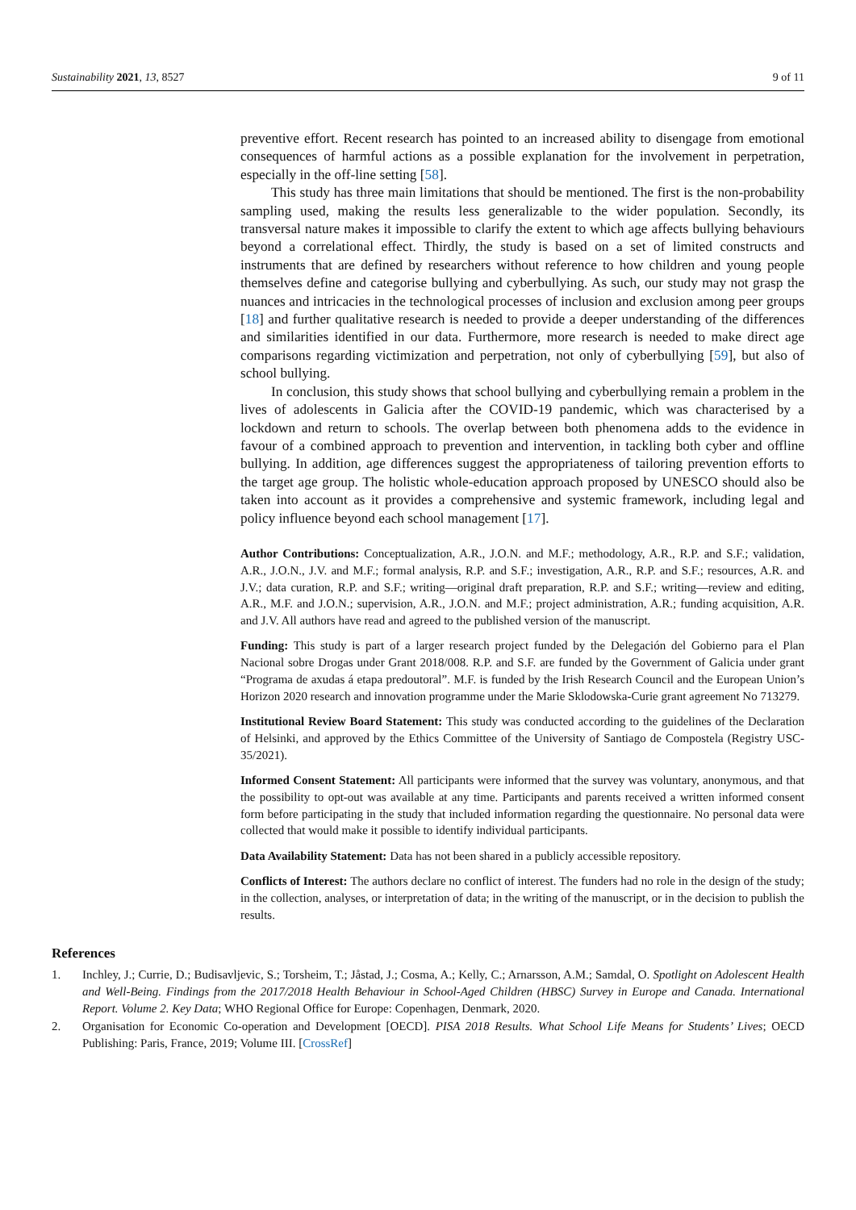Sustainability 2021, 13, 8527 9 of 11
preventive effort. Recent research has pointed to an increased ability to disengage from emotional consequences of harmful actions as a possible explanation for the involvement in perpetration, especially in the off-line setting [58].
This study has three main limitations that should be mentioned. The first is the non-probability sampling used, making the results less generalizable to the wider population. Secondly, its transversal nature makes it impossible to clarify the extent to which age affects bullying behaviours beyond a correlational effect. Thirdly, the study is based on a set of limited constructs and instruments that are defined by researchers without reference to how children and young people themselves define and categorise bullying and cyberbullying. As such, our study may not grasp the nuances and intricacies in the technological processes of inclusion and exclusion among peer groups [18] and further qualitative research is needed to provide a deeper understanding of the differences and similarities identified in our data. Furthermore, more research is needed to make direct age comparisons regarding victimization and perpetration, not only of cyberbullying [59], but also of school bullying.
In conclusion, this study shows that school bullying and cyberbullying remain a problem in the lives of adolescents in Galicia after the COVID-19 pandemic, which was characterised by a lockdown and return to schools. The overlap between both phenomena adds to the evidence in favour of a combined approach to prevention and intervention, in tackling both cyber and offline bullying. In addition, age differences suggest the appropriateness of tailoring prevention efforts to the target age group. The holistic whole-education approach proposed by UNESCO should also be taken into account as it provides a comprehensive and systemic framework, including legal and policy influence beyond each school management [17].
Author Contributions: Conceptualization, A.R., J.O.N. and M.F.; methodology, A.R., R.P. and S.F.; validation, A.R., J.O.N., J.V. and M.F.; formal analysis, R.P. and S.F.; investigation, A.R., R.P. and S.F.; resources, A.R. and J.V.; data curation, R.P. and S.F.; writing—original draft preparation, R.P. and S.F.; writing—review and editing, A.R., M.F. and J.O.N.; supervision, A.R., J.O.N. and M.F.; project administration, A.R.; funding acquisition, A.R. and J.V. All authors have read and agreed to the published version of the manuscript.
Funding: This study is part of a larger research project funded by the Delegación del Gobierno para el Plan Nacional sobre Drogas under Grant 2018/008. R.P. and S.F. are funded by the Government of Galicia under grant “Programa de axudas á etapa predoutoral”. M.F. is funded by the Irish Research Council and the European Union’s Horizon 2020 research and innovation programme under the Marie Sklodowska-Curie grant agreement No 713279.
Institutional Review Board Statement: This study was conducted according to the guidelines of the Declaration of Helsinki, and approved by the Ethics Committee of the University of Santiago de Compostela (Registry USC-35/2021).
Informed Consent Statement: All participants were informed that the survey was voluntary, anonymous, and that the possibility to opt-out was available at any time. Participants and parents received a written informed consent form before participating in the study that included information regarding the questionnaire. No personal data were collected that would make it possible to identify individual participants.
Data Availability Statement: Data has not been shared in a publicly accessible repository.
Conflicts of Interest: The authors declare no conflict of interest. The funders had no role in the design of the study; in the collection, analyses, or interpretation of data; in the writing of the manuscript, or in the decision to publish the results.
References
1. Inchley, J.; Currie, D.; Budisavljevic, S.; Torsheim, T.; Jåstad, J.; Cosma, A.; Kelly, C.; Arnarsson, A.M.; Samdal, O. Spotlight on Adolescent Health and Well-Being. Findings from the 2017/2018 Health Behaviour in School-Aged Children (HBSC) Survey in Europe and Canada. International Report. Volume 2. Key Data; WHO Regional Office for Europe: Copenhagen, Denmark, 2020.
2. Organisation for Economic Co-operation and Development [OECD]. PISA 2018 Results. What School Life Means for Students’ Lives; OECD Publishing: Paris, France, 2019; Volume III. [CrossRef]